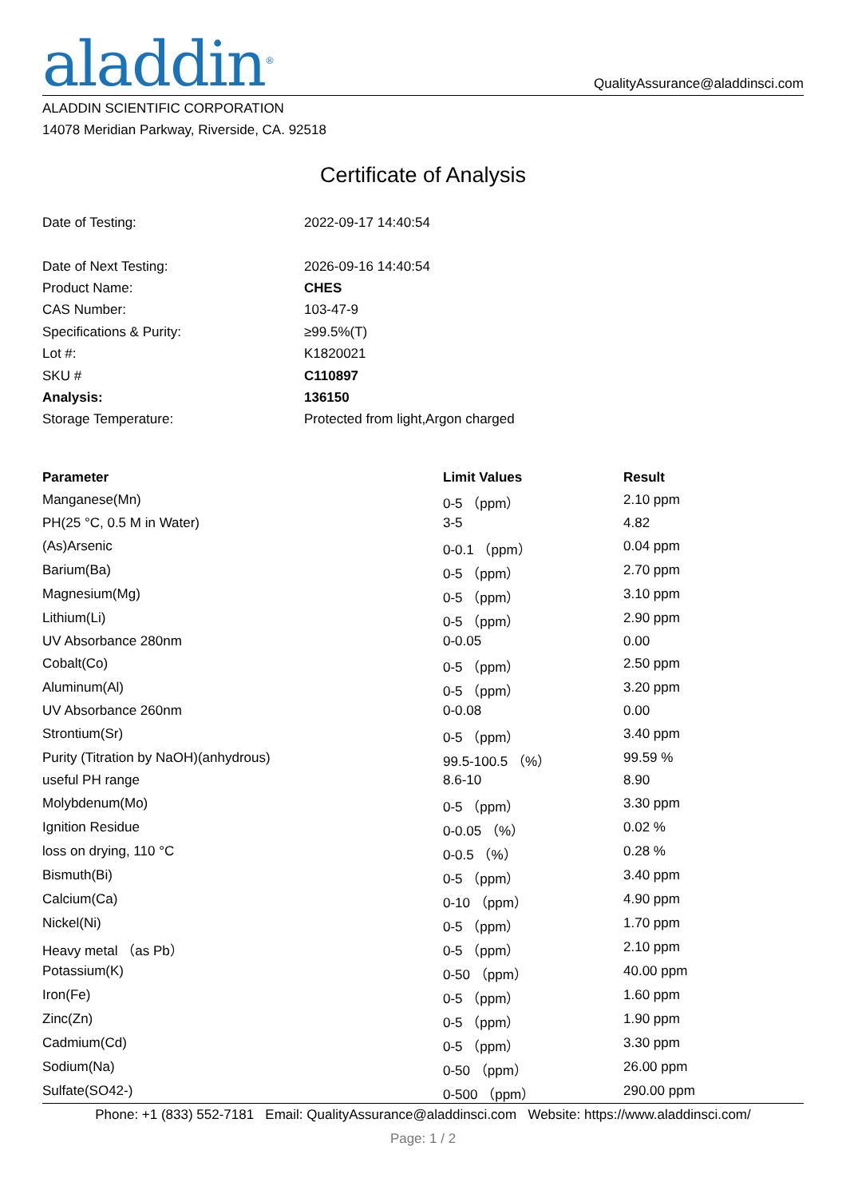aladdin<sup>®</sup>
QualityAssurance@aladdinsci.com
ALADDIN SCIENTIFIC CORPORATION
14078 Meridian Parkway, Riverside, CA. 92518
Certificate of Analysis
| Date of Testing: | 2022-09-17 14:40:54 |
| Date of Next Testing: | 2026-09-16 14:40:54 |
| Product Name: | CHES |
| CAS Number: | 103-47-9 |
| Specifications & Purity: | ≥99.5%(T) |
| Lot #: | K1820021 |
| SKU # | C110897 |
| Analysis: | 136150 |
| Storage Temperature: | Protected from light,Argon charged |
| Parameter | Limit Values | Result |
| --- | --- | --- |
| Manganese(Mn) | 0-5 （ppm） | 2.10 ppm |
| PH(25 °C, 0.5 M in Water) | 3-5 | 4.82 |
| (As)Arsenic | 0-0.1 （ppm） | 0.04 ppm |
| Barium(Ba) | 0-5 （ppm） | 2.70 ppm |
| Magnesium(Mg) | 0-5 （ppm） | 3.10 ppm |
| Lithium(Li) | 0-5 （ppm） | 2.90 ppm |
| UV Absorbance 280nm | 0-0.05 | 0.00 |
| Cobalt(Co) | 0-5 （ppm） | 2.50 ppm |
| Aluminum(Al) | 0-5 （ppm） | 3.20 ppm |
| UV Absorbance 260nm | 0-0.08 | 0.00 |
| Strontium(Sr) | 0-5 （ppm） | 3.40 ppm |
| Purity (Titration by NaOH)(anhydrous) | 99.5-100.5 （%） | 99.59 % |
| useful PH range | 8.6-10 | 8.90 |
| Molybdenum(Mo) | 0-5 （ppm） | 3.30 ppm |
| Ignition Residue | 0-0.05 （%） | 0.02 % |
| loss on drying, 110 °C | 0-0.5 （%） | 0.28 % |
| Bismuth(Bi) | 0-5 （ppm） | 3.40 ppm |
| Calcium(Ca) | 0-10 （ppm） | 4.90 ppm |
| Nickel(Ni) | 0-5 （ppm） | 1.70 ppm |
| Heavy metal （as Pb） | 0-5 （ppm） | 2.10 ppm |
| Potassium(K) | 0-50 （ppm） | 40.00 ppm |
| Iron(Fe) | 0-5 （ppm） | 1.60 ppm |
| Zinc(Zn) | 0-5 （ppm） | 1.90 ppm |
| Cadmium(Cd) | 0-5 （ppm） | 3.30 ppm |
| Sodium(Na) | 0-50 （ppm） | 26.00 ppm |
| Sulfate(SO42-) | 0-500 （ppm） | 290.00 ppm |
Phone: +1 (833) 552-7181 Email: QualityAssurance@aladdinsci.com Website: https://www.aladdinsci.com/
Page: 1 / 2